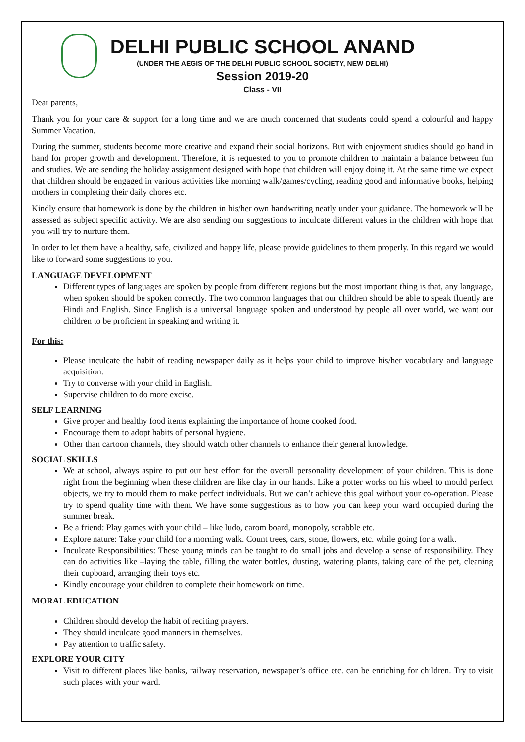DELHI PUBLIC SCHOOL ANAND
(UNDER THE AEGIS OF THE DELHI PUBLIC SCHOOL SOCIETY, NEW DELHI)
Session 2019-20
Class - VII
Dear parents,
Thank you for your care & support for a long time and we are much concerned that students could spend a colourful and happy Summer Vacation.
During the summer, students become more creative and expand their social horizons. But with enjoyment studies should go hand in hand for proper growth and development. Therefore, it is requested to you to promote children to maintain a balance between fun and studies. We are sending the holiday assignment designed with hope that children will enjoy doing it. At the same time we expect that children should be engaged in various activities like morning walk/games/cycling, reading good and informative books, helping mothers in completing their daily chores etc.
Kindly ensure that homework is done by the children in his/her own handwriting neatly under your guidance. The homework will be assessed as subject specific activity. We are also sending our suggestions to inculcate different values in the children with hope that you will try to nurture them.
In order to let them have a healthy, safe, civilized and happy life, please provide guidelines to them properly. In this regard we would like to forward some suggestions to you.
LANGUAGE DEVELOPMENT
Different types of languages are spoken by people from different regions but the most important thing is that, any language, when spoken should be spoken correctly. The two common languages that our children should be able to speak fluently are Hindi and English. Since English is a universal language spoken and understood by people all over world, we want our children to be proficient in speaking and writing it.
For this:
Please inculcate the habit of reading newspaper daily as it helps your child to improve his/her vocabulary and language acquisition.
Try to converse with your child in English.
Supervise children to do more excise.
SELF LEARNING
Give proper and healthy food items explaining the importance of home cooked food.
Encourage them to adopt habits of personal hygiene.
Other than cartoon channels, they should watch other channels to enhance their general knowledge.
SOCIAL SKILLS
We at school, always aspire to put our best effort for the overall personality development of your children. This is done right from the beginning when these children are like clay in our hands. Like a potter works on his wheel to mould perfect objects, we try to mould them to make perfect individuals. But we can’t achieve this goal without your co-operation. Please try to spend quality time with them. We have some suggestions as to how you can keep your ward occupied during the summer break.
Be a friend: Play games with your child – like ludo, carom board, monopoly, scrabble etc.
Explore nature: Take your child for a morning walk. Count trees, cars, stone, flowers, etc. while going for a walk.
Inculcate Responsibilities: These young minds can be taught to do small jobs and develop a sense of responsibility. They can do activities like –laying the table, filling the water bottles, dusting, watering plants, taking care of the pet, cleaning their cupboard, arranging their toys etc.
Kindly encourage your children to complete their homework on time.
MORAL EDUCATION
Children should develop the habit of reciting prayers.
They should inculcate good manners in themselves.
Pay attention to traffic safety.
EXPLORE YOUR CITY
Visit to different places like banks, railway reservation, newspaper’s office etc. can be enriching for children. Try to visit such places with your ward.